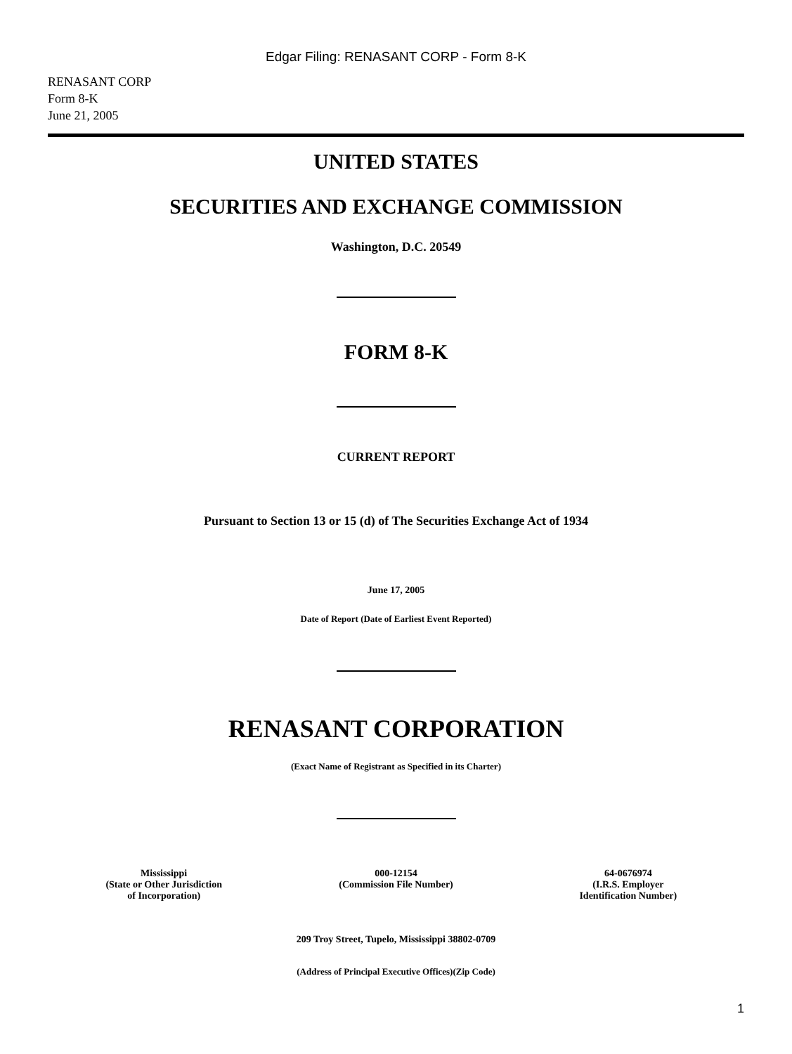Edgar Filing: RENASANT CORP - Form 8-K
RENASANT CORP
Form 8-K
June 21, 2005
UNITED STATES
SECURITIES AND EXCHANGE COMMISSION
Washington, D.C. 20549
FORM 8-K
CURRENT REPORT
Pursuant to Section 13 or 15 (d) of The Securities Exchange Act of 1934
June 17, 2005
Date of Report (Date of Earliest Event Reported)
RENASANT CORPORATION
(Exact Name of Registrant as Specified in its Charter)
| Mississippi (State or Other Jurisdiction of Incorporation) | 000-12154 (Commission File Number) | 64-0676974 (I.R.S. Employer Identification Number) |
209 Troy Street, Tupelo, Mississippi 38802-0709
(Address of Principal Executive Offices)(Zip Code)
1